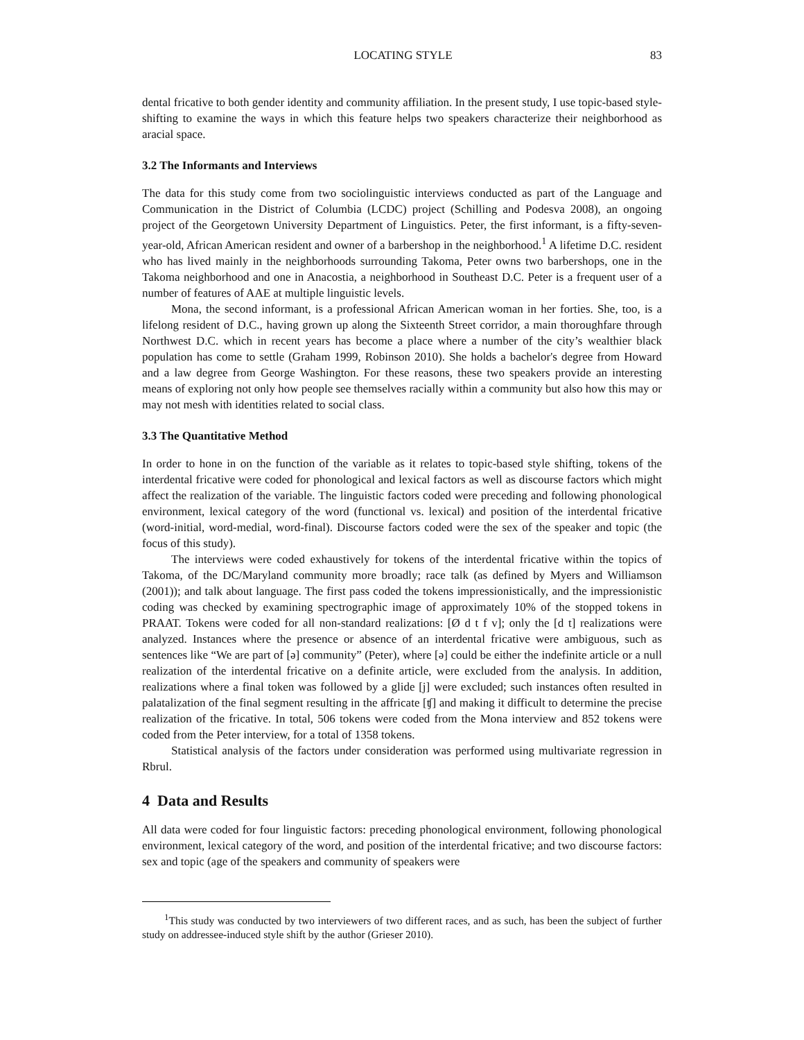LOCATING STYLE 83
dental fricative to both gender identity and community affiliation. In the present study, I use topic-based style-shifting to examine the ways in which this feature helps two speakers characterize their neighborhood as aracial space.
3.2 The Informants and Interviews
The data for this study come from two sociolinguistic interviews conducted as part of the Language and Communication in the District of Columbia (LCDC) project (Schilling and Podesva 2008), an ongoing project of the Georgetown University Department of Linguistics. Peter, the first informant, is a fifty-seven-year-old, African American resident and owner of a barbershop in the neighborhood.<sup>1</sup> A lifetime D.C. resident who has lived mainly in the neighborhoods surrounding Takoma, Peter owns two barbershops, one in the Takoma neighborhood and one in Anacostia, a neighborhood in Southeast D.C. Peter is a frequent user of a number of features of AAE at multiple linguistic levels.
Mona, the second informant, is a professional African American woman in her forties. She, too, is a lifelong resident of D.C., having grown up along the Sixteenth Street corridor, a main thoroughfare through Northwest D.C. which in recent years has become a place where a number of the city’s wealthier black population has come to settle (Graham 1999, Robinson 2010). She holds a bachelor's degree from Howard and a law degree from George Washington. For these reasons, these two speakers provide an interesting means of exploring not only how people see themselves racially within a community but also how this may or may not mesh with identities related to social class.
3.3 The Quantitative Method
In order to hone in on the function of the variable as it relates to topic-based style shifting, tokens of the interdental fricative were coded for phonological and lexical factors as well as discourse factors which might affect the realization of the variable. The linguistic factors coded were preceding and following phonological environment, lexical category of the word (functional vs. lexical) and position of the interdental fricative (word-initial, word-medial, word-final). Discourse factors coded were the sex of the speaker and topic (the focus of this study).
The interviews were coded exhaustively for tokens of the interdental fricative within the topics of Takoma, of the DC/Maryland community more broadly; race talk (as defined by Myers and Williamson (2001)); and talk about language. The first pass coded the tokens impressionistically, and the impressionistic coding was checked by examining spectrographic image of approximately 10% of the stopped tokens in PRAAT. Tokens were coded for all non-standard realizations: [Ø d t f v]; only the [d t] realizations were analyzed. Instances where the presence or absence of an interdental fricative were ambiguous, such as sentences like “We are part of [ə] community” (Peter), where [ə] could be either the indefinite article or a null realization of the interdental fricative on a definite article, were excluded from the analysis. In addition, realizations where a final token was followed by a glide [j] were excluded; such instances often resulted in palatalization of the final segment resulting in the affricate [ʧ] and making it difficult to determine the precise realization of the fricative. In total, 506 tokens were coded from the Mona interview and 852 tokens were coded from the Peter interview, for a total of 1358 tokens.
Statistical analysis of the factors under consideration was performed using multivariate regression in Rbrul.
4 Data and Results
All data were coded for four linguistic factors: preceding phonological environment, following phonological environment, lexical category of the word, and position of the interdental fricative; and two discourse factors: sex and topic (age of the speakers and community of speakers were
<sup>1</sup> This study was conducted by two interviewers of two different races, and as such, has been the subject of further study on addressee-induced style shift by the author (Grieser 2010).